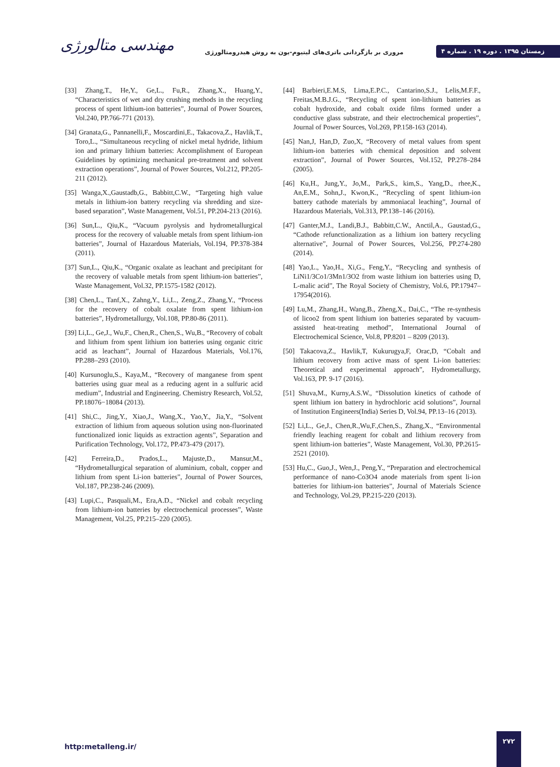مهندسی متالورژی
مروری بر بازگردانی باتری‌های لیتیوم-یون به روش هیدرومتالورژی
زمستان ۱۳۹۵ . دوره ۱۹ . شماره ۴
[33] Zhang,T., He,Y., Ge,L., Fu,R., Zhang,X., Huang,Y., “Characteristics of wet and dry crushing methods in the recycling process of spent lithium-ion batteries”, Journal of Power Sources, Vol.240, PP.766-771 (2013).
[34] Granata,G., Pannanelli,F., Moscardini,E., Takacova,Z., Havlik,T., Toro,L., “Simultaneous recycling of nickel metal hydride, lithium ion and primary lithium batteries: Accomplishment of European Guidelines by optimizing mechanical pre-treatment and solvent extraction operations”, Journal of Power Sources, Vol.212, PP.205-211 (2012).
[35] Wanga,X.,Gaustadb,G., Babbitt,C.W., “Targeting high value metals in lithium-ion battery recycling via shredding and size-based separation”, Waste Management, Vol.51, PP.204-213 (2016).
[36] Sun,L., Qiu,K., “Vacuum pyrolysis and hydrometallurgical process for the recovery of valuable metals from spent lithium-ion batteries”, Journal of Hazardous Materials, Vol.194, PP.378-384 (2011).
[37] Sun,L., Qiu,K., “Organic oxalate as leachant and precipitant for the recovery of valuable metals from spent lithium-ion batteries”, Waste Management, Vol.32, PP.1575-1582 (2012).
[38] Chen,L., Tanf,X., Zahng,Y., Li,L., Zeng,Z., Zhang,Y., “Process for the recovery of cobalt oxalate from spent lithium-ion batteries”, Hydrometallurgy, Vol.108, PP.80-86 (2011).
[39] Li,L., Ge,J., Wu,F., Chen,R., Chen,S., Wu,B., “Recovery of cobalt and lithium from spent lithium ion batteries using organic citric acid as leachant”, Journal of Hazardous Materials, Vol.176, PP.288–293 (2010).
[40] Kursunoglu,S., Kaya,M., “Recovery of manganese from spent batteries using guar meal as a reducing agent in a sulfuric acid medium”, Industrial and Engineering. Chemistry Research, Vol.52, PP.18076−18084 (2013).
[41] Shi,C., Jing,Y., Xiao,J., Wang,X., Yao,Y., Jia,Y., “Solvent extraction of lithium from aqueous solution using non-fluorinated functionalized ionic liquids as extraction agents”, Separation and Purification Technology, Vol.172, PP.473-479 (2017).
[42] Ferreira,D., Prados,L., Majuste,D., Mansur,M., “Hydrometallurgical separation of aluminium, cobalt, copper and lithium from spent Li-ion batteries”, Journal of Power Sources, Vol.187, PP.238-246 (2009).
[43] Lupi,C., Pasquali,M., Era,A.D., “Nickel and cobalt recycling from lithium-ion batteries by electrochemical processes”, Waste Management, Vol.25, PP.215–220 (2005).
[44] Barbieri,E.M.S, Lima,E.P.C., Cantarino,S.J., Lelis,M.F.F., Freitas,M.B.J.G., “Recycling of spent ion-lithium batteries as cobalt hydroxide, and cobalt oxide films formed under a conductive glass substrate, and their electrochemical properties”, Journal of Power Sources, Vol.269, PP.158-163 (2014).
[45] Nan,J, Han,D, Zuo,X, “Recovery of metal values from spent lithium-ion batteries with chemical deposition and solvent extraction”, Journal of Power Sources, Vol.152, PP.278–284 (2005).
[46] Ku,H., Jung,Y., Jo,M., Park,S., kim,S., Yang,D., rhee,K., An,E.M., Sohn,J., Kwon,K., “Recycling of spent lithium-ion battery cathode materials by ammoniacal leaching”, Journal of Hazardous Materials, Vol.313, PP.138–146 (2016).
[47] Ganter,M.J., Landi,B.J., Babbitt,C.W., Anctil,A., Gaustad,G., “Cathode refunctionalization as a lithium ion battery recycling alternative”, Journal of Power Sources, Vol.256, PP.274-280 (2014).
[48] Yao,L., Yao,H., Xi,G., Feng,Y., “Recycling and synthesis of LiNi1/3Co1/3Mn1/3O2 from waste lithium ion batteries using D, L-malic acid”, The Royal Society of Chemistry, Vol.6, PP.17947–17954(2016).
[49] Lu,M., Zhang,H., Wang,B., Zheng,X., Dai,C., “The re-synthesis of licoo2 from spent lithium ion batteries separated by vacuum-assisted heat-treating method”, International Journal of Electrochemical Science, Vol.8, PP.8201 – 8209 (2013).
[50] Takacova,Z., Havlik,T, Kukurugya,F, Orac,D, “Cobalt and lithium recovery from active mass of spent Li-ion batteries: Theoretical and experimental approach”, Hydrometallurgy, Vol.163, PP. 9-17 (2016).
[51] Shuva,M., Kurny,A.S.W., “Dissolution kinetics of cathode of spent lithium ion battery in hydrochloric acid solutions”, Journal of Institution Engineers(India) Series D, Vol.94, PP.13–16 (2013).
[52] Li,L., Ge,J., Chen,R.,Wu,F.,Chen,S., Zhang,X., “Environmental friendly leaching reagent for cobalt and lithium recovery from spent lithium-ion batteries”, Waste Management, Vol.30, PP.2615-2521 (2010).
[53] Hu,C., Guo,J., Wen,J., Peng,Y., “Preparation and electrochemical performance of nano-Co3O4 anode materials from spent li-ion batteries for lithium-ion batteries”, Journal of Materials Science and Technology, Vol.29, PP.215-220 (2013).
http:metalleng.ir/
۲۷۲